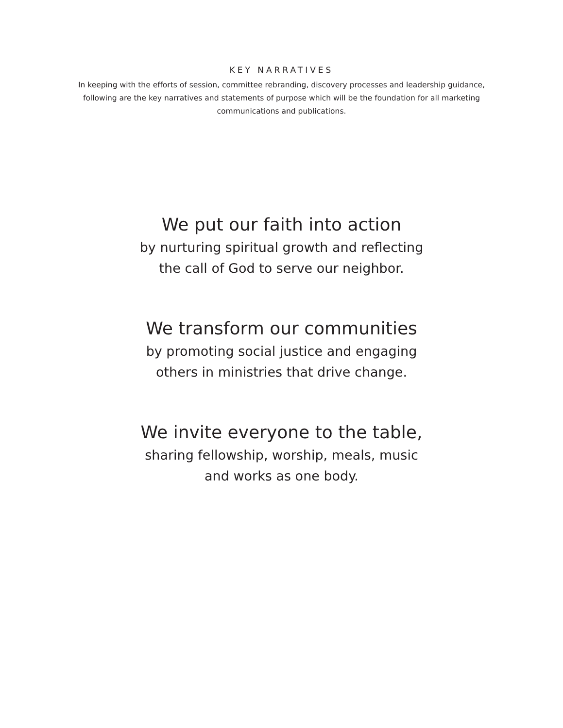KEY NARRATIVES
In keeping with the efforts of session, committee rebranding, discovery processes and leadership guidance, following are the key narratives and statements of purpose which will be the foundation for all marketing communications and publications.
We put our faith into action
by nurturing spiritual growth and reflecting
the call of God to serve our neighbor.
We transform our communities
by promoting social justice and engaging
others in ministries that drive change.
We invite everyone to the table,
sharing fellowship, worship, meals, music
and works as one body.